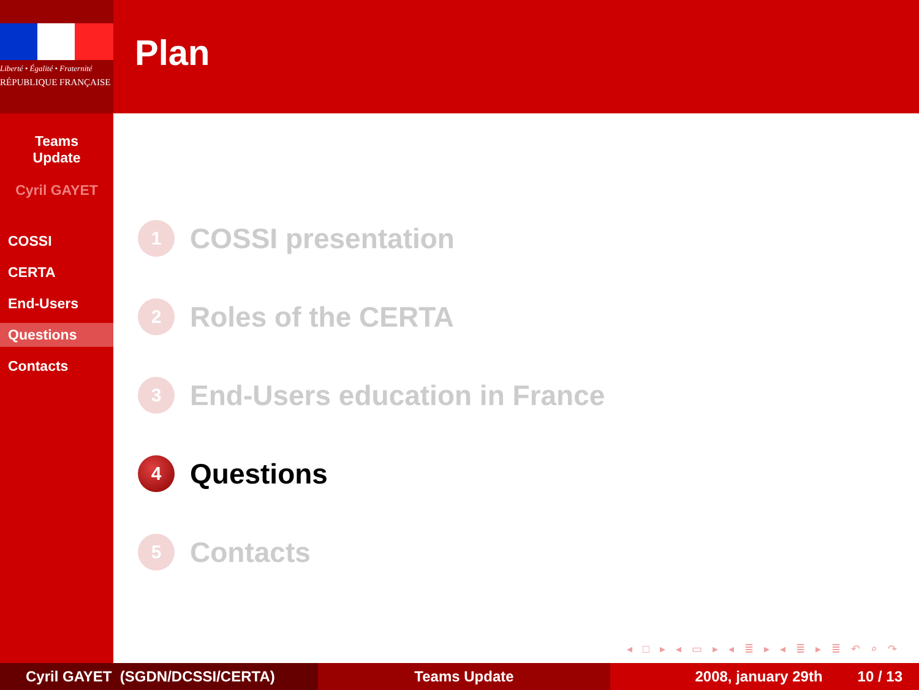Liberté • Égalité • Fraternité
RÉPUBLIQUE FRANÇAISE
Teams
Update
Cyril GAYET
COSSI
CERTA
End-Users
Questions
Contacts
Plan
1 COSSI presentation
2 Roles of the CERTA
3 End-Users education in France
4 Questions
5 Contacts
◂ □ ▸ ◂ ▭ ▸ ◂ ≣ ▸ ◂ ≣ ▸ ≣ ↶ ⌕ ↷
Cyril GAYET (SGDN/DCSSI/CERTA)
Teams Update 2008, january 29th 10 / 13